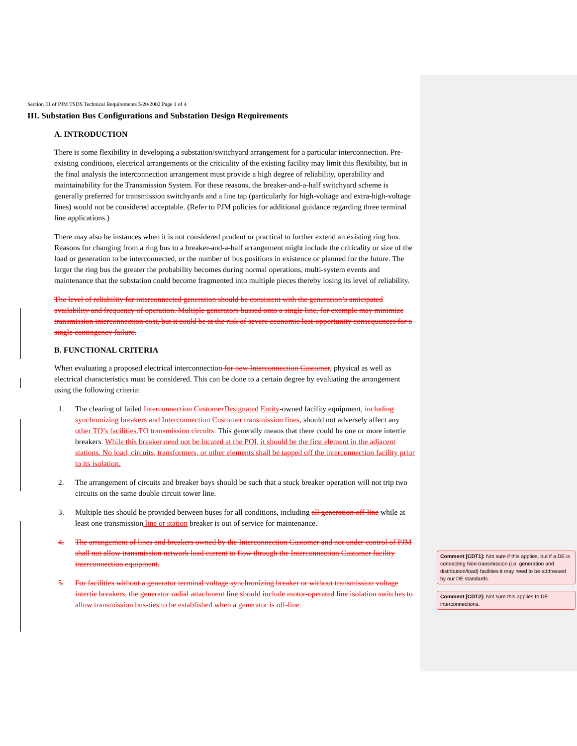Section III of PJM TSDS Technical Requirements 5/20/2002 Page 1 of 4
III. Substation Bus Configurations and Substation Design Requirements
A. INTRODUCTION
There is some flexibility in developing a substation/switchyard arrangement for a particular interconnection. Pre-existing conditions, electrical arrangements or the criticality of the existing facility may limit this flexibility, but in the final analysis the interconnection arrangement must provide a high degree of reliability, operability and maintainability for the Transmission System. For these reasons, the breaker-and-a-half switchyard scheme is generally preferred for transmission switchyards and a line tap (particularly for high-voltage and extra-high-voltage lines) would not be considered acceptable. (Refer to PJM policies for additional guidance regarding three terminal line applications.)
There may also be instances when it is not considered prudent or practical to further extend an existing ring bus. Reasons for changing from a ring bus to a breaker-and-a-half arrangement might include the criticality or size of the load or generation to be interconnected, or the number of bus positions in existence or planned for the future. The larger the ring bus the greater the probability becomes during normal operations, multi-system events and maintenance that the substation could become fragmented into multiple pieces thereby losing its level of reliability.
The level of reliability for interconnected generation should be consistent with the generation’s anticipated availability and frequency of operation. Multiple generators bussed onto a single line, for example may minimize transmission interconnection cost, but it could be at the risk of severe economic lost-opportunity consequences for a single contingency failure.
B. FUNCTIONAL CRITERIA
When evaluating a proposed electrical interconnection for new Interconnection Customer, physical as well as electrical characteristics must be considered. This can be done to a certain degree by evaluating the arrangement using the following criteria:
1. The clearing of failed Interconnection Customer Designated Entity-owned facility equipment, including synchronizing breakers and Interconnection Customer transmission lines, should not adversely affect any other TO’s facilities. TO transmission circuits. This generally means that there could be one or more intertie breakers. While this breaker need not be located at the POI, it should be the first element in the adjacent stations. No load, circuits, transformers, or other elements shall be tapped off the interconnection facility prior to its isolation.
2. The arrangement of circuits and breaker bays should be such that a stuck breaker operation will not trip two circuits on the same double circuit tower line.
3. Multiple ties should be provided between buses for all conditions, including all generation off-line while at least one transmission line or station breaker is out of service for maintenance.
4. The arrangement of lines and breakers owned by the Interconnection Customer and not under control of PJM shall not allow transmission network load current to flow through the Interconnection Customer facility interconnection equipment.
5. For facilities without a generator terminal voltage synchronizing breaker or without transmission voltage intertie breakers, the generator radial attachment line should include motor-operated line isolation switches to allow transmission bus-ties to be established when a generator is off-line.
Comment [CDT1]: Not sure if this applies, but if a DE is connecting Non-transmission (i.e. generation and distribution/load) facilities it may need to be addressed by our DE standards.
Comment [CDT2]: Not sure this applies to DE interconnections.